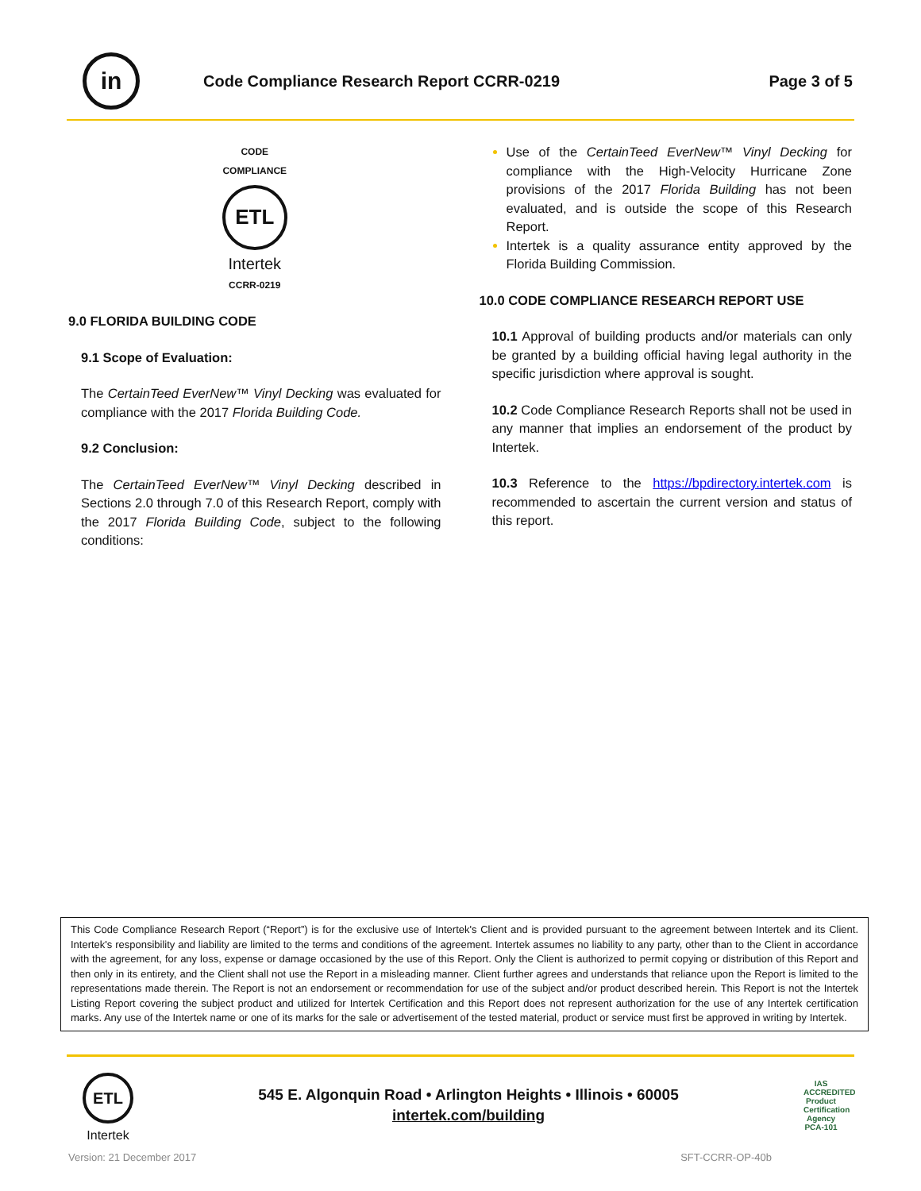in
Code Compliance Research Report CCRR-0219
Page 3 of 5
CODE
COMPLIANCE
ETL
Intertek
CCRR-0219
9.0 FLORIDA BUILDING CODE
9.1 Scope of Evaluation:
The CertainTeed EverNew™ Vinyl Decking was evaluated for compliance with the 2017 Florida Building Code.
9.2 Conclusion:
The CertainTeed EverNew™ Vinyl Decking described in Sections 2.0 through 7.0 of this Research Report, comply with the 2017 Florida Building Code, subject to the following conditions:
Use of the CertainTeed EverNew™ Vinyl Decking for compliance with the High-Velocity Hurricane Zone provisions of the 2017 Florida Building has not been evaluated, and is outside the scope of this Research Report.
Intertek is a quality assurance entity approved by the Florida Building Commission.
10.0 CODE COMPLIANCE RESEARCH REPORT USE
10.1 Approval of building products and/or materials can only be granted by a building official having legal authority in the specific jurisdiction where approval is sought.
10.2 Code Compliance Research Reports shall not be used in any manner that implies an endorsement of the product by Intertek.
10.3 Reference to the https://bpdirectory.intertek.com is recommended to ascertain the current version and status of this report.
This Code Compliance Research Report (“Report”) is for the exclusive use of Intertek's Client and is provided pursuant to the agreement between Intertek and its Client. Intertek's responsibility and liability are limited to the terms and conditions of the agreement. Intertek assumes no liability to any party, other than to the Client in accordance with the agreement, for any loss, expense or damage occasioned by the use of this Report. Only the Client is authorized to permit copying or distribution of this Report and then only in its entirety, and the Client shall not use the Report in a misleading manner. Client further agrees and understands that reliance upon the Report is limited to the representations made therein. The Report is not an endorsement or recommendation for use of the subject and/or product described herein. This Report is not the Intertek Listing Report covering the subject product and utilized for Intertek Certification and this Report does not represent authorization for the use of any Intertek certification marks. Any use of the Intertek name or one of its marks for the sale or advertisement of the tested material, product or service must first be approved in writing by Intertek.
ETL
Intertek
545 E. Algonquin Road • Arlington Heights • Illinois • 60005
intertek.com/building
IAS
ACCREDITED
Product Certification Agency
PCA-101
Version: 21 December 2017 SFT-CCRR-OP-40b